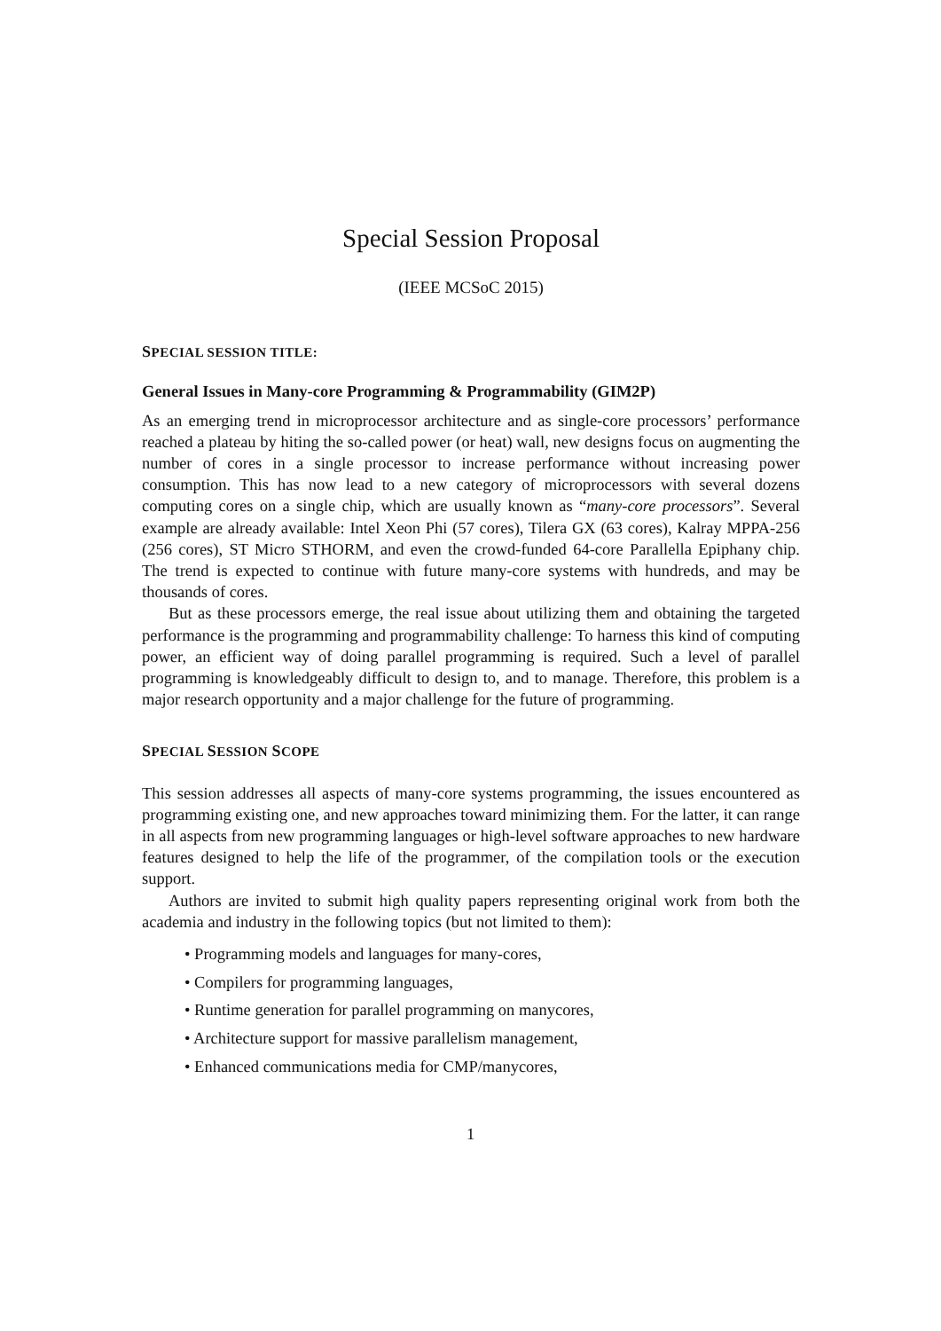Special Session Proposal
(IEEE MCSoC 2015)
SPECIAL SESSION TITLE:
General Issues in Many-core Programming & Programmability (GIM2P)
As an emerging trend in microprocessor architecture and as single-core processors’ performance reached a plateau by hiting the so-called power (or heat) wall, new designs focus on augmenting the number of cores in a single processor to increase performance without increasing power consumption. This has now lead to a new category of microprocessors with several dozens computing cores on a single chip, which are usually known as “many-core processors”. Several example are already available: Intel Xeon Phi (57 cores), Tilera GX (63 cores), Kalray MPPA-256 (256 cores), ST Micro STHORM, and even the crowd-funded 64-core Parallella Epiphany chip. The trend is expected to continue with future many-core systems with hundreds, and may be thousands of cores.
But as these processors emerge, the real issue about utilizing them and obtaining the targeted performance is the programming and programmability challenge: To harness this kind of computing power, an efficient way of doing parallel programming is required. Such a level of parallel programming is knowledgeably difficult to design to, and to manage. Therefore, this problem is a major research opportunity and a major challenge for the future of programming.
SPECIAL SESSION SCOPE
This session addresses all aspects of many-core systems programming, the issues encountered as programming existing one, and new approaches toward minimizing them. For the latter, it can range in all aspects from new programming languages or high-level software approaches to new hardware features designed to help the life of the programmer, of the compilation tools or the execution support.
Authors are invited to submit high quality papers representing original work from both the academia and industry in the following topics (but not limited to them):
• Programming models and languages for many-cores,
• Compilers for programming languages,
• Runtime generation for parallel programming on manycores,
• Architecture support for massive parallelism management,
• Enhanced communications media for CMP/manycores,
1